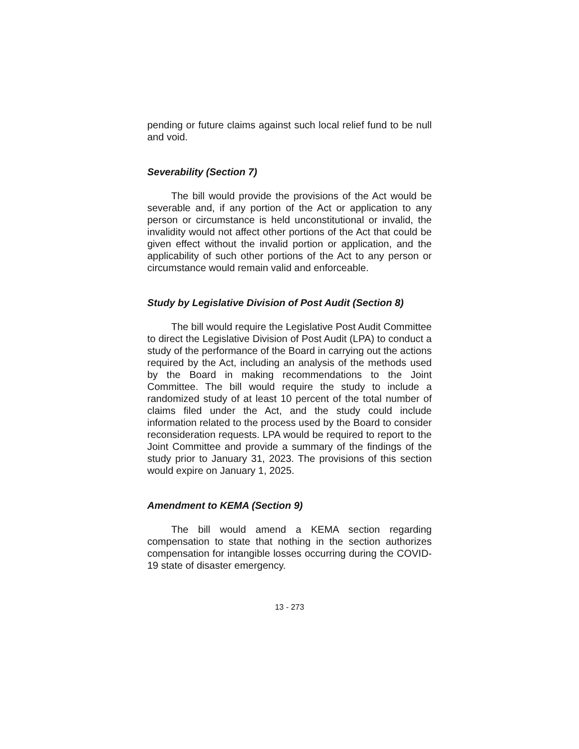pending or future claims against such local relief fund to be null and void.
Severability (Section 7)
The bill would provide the provisions of the Act would be severable and, if any portion of the Act or application to any person or circumstance is held unconstitutional or invalid, the invalidity would not affect other portions of the Act that could be given effect without the invalid portion or application, and the applicability of such other portions of the Act to any person or circumstance would remain valid and enforceable.
Study by Legislative Division of Post Audit (Section 8)
The bill would require the Legislative Post Audit Committee to direct the Legislative Division of Post Audit (LPA) to conduct a study of the performance of the Board in carrying out the actions required by the Act, including an analysis of the methods used by the Board in making recommendations to the Joint Committee. The bill would require the study to include a randomized study of at least 10 percent of the total number of claims filed under the Act, and the study could include information related to the process used by the Board to consider reconsideration requests. LPA would be required to report to the Joint Committee and provide a summary of the findings of the study prior to January 31, 2023. The provisions of this section would expire on January 1, 2025.
Amendment to KEMA (Section 9)
The bill would amend a KEMA section regarding compensation to state that nothing in the section authorizes compensation for intangible losses occurring during the COVID-19 state of disaster emergency.
13 - 273